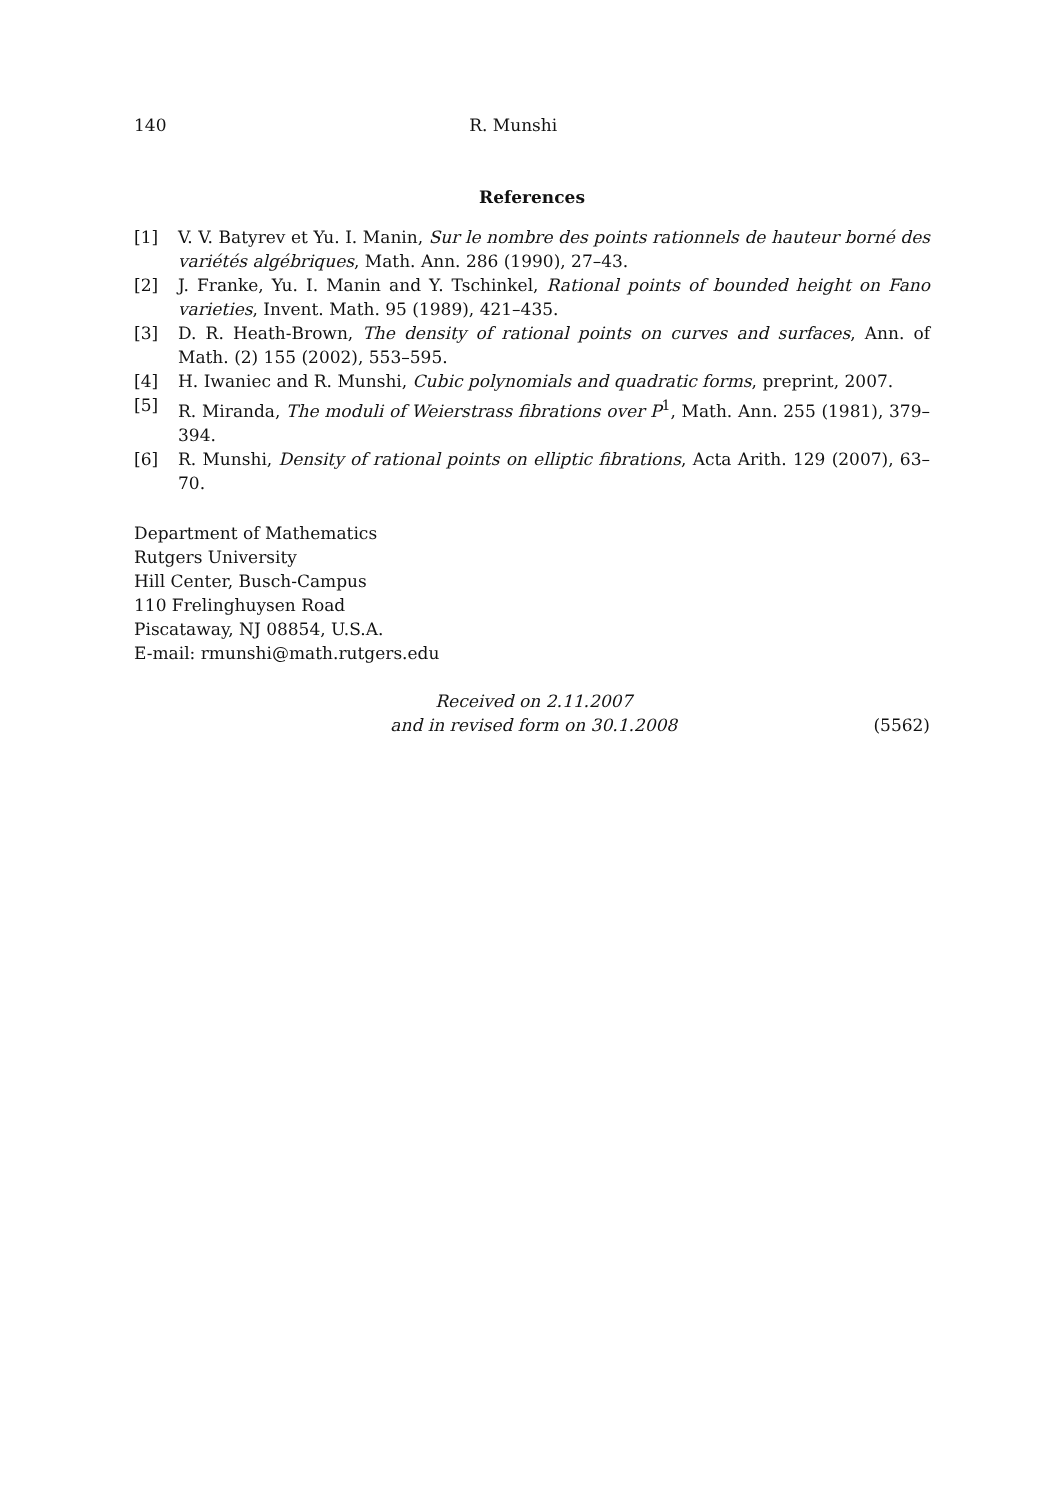140 R. Munshi
References
[1] V. V. Batyrev et Yu. I. Manin, Sur le nombre des points rationnels de hauteur borné des variétés algébriques, Math. Ann. 286 (1990), 27–43.
[2] J. Franke, Yu. I. Manin and Y. Tschinkel, Rational points of bounded height on Fano varieties, Invent. Math. 95 (1989), 421–435.
[3] D. R. Heath-Brown, The density of rational points on curves and surfaces, Ann. of Math. (2) 155 (2002), 553–595.
[4] H. Iwaniec and R. Munshi, Cubic polynomials and quadratic forms, preprint, 2007.
[5] R. Miranda, The moduli of Weierstrass fibrations over P<sup>1</sup>, Math. Ann. 255 (1981), 379–394.
[6] R. Munshi, Density of rational points on elliptic fibrations, Acta Arith. 129 (2007), 63–70.
Department of Mathematics
Rutgers University
Hill Center, Busch-Campus
110 Frelinghuysen Road
Piscataway, NJ 08854, U.S.A.
E-mail: rmunshi@math.rutgers.edu
Received on 2.11.2007
and in revised form on 30.1.2008
(5562)